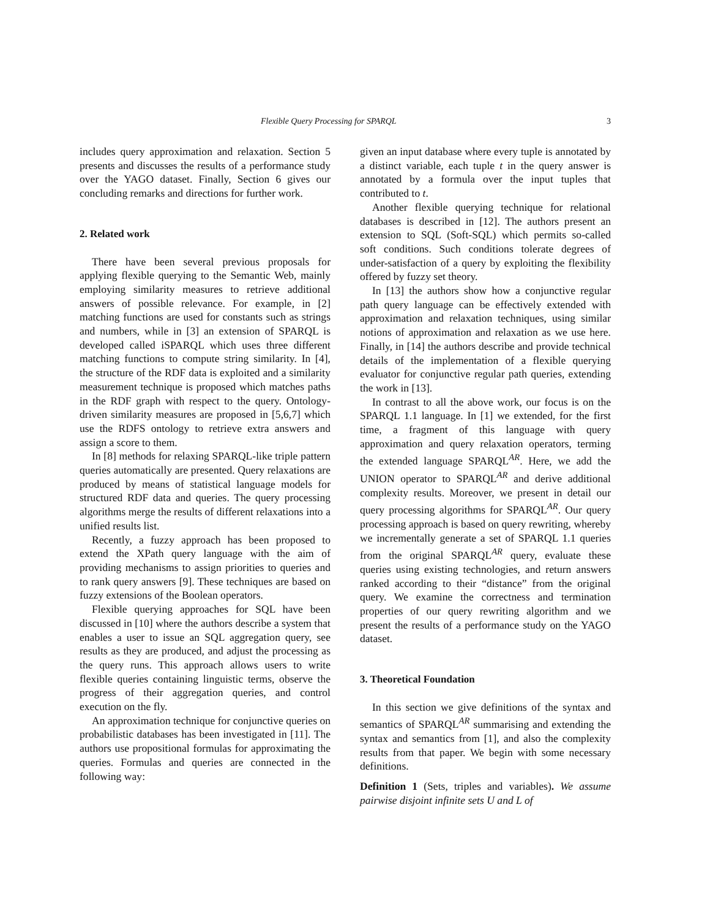Flexible Query Processing for SPARQL 3
includes query approximation and relaxation. Section 5 presents and discusses the results of a performance study over the YAGO dataset. Finally, Section 6 gives our concluding remarks and directions for further work.
2. Related work
There have been several previous proposals for applying flexible querying to the Semantic Web, mainly employing similarity measures to retrieve additional answers of possible relevance. For example, in [2] matching functions are used for constants such as strings and numbers, while in [3] an extension of SPARQL is developed called iSPARQL which uses three different matching functions to compute string similarity. In [4], the structure of the RDF data is exploited and a similarity measurement technique is proposed which matches paths in the RDF graph with respect to the query. Ontology-driven similarity measures are proposed in [5,6,7] which use the RDFS ontology to retrieve extra answers and assign a score to them.
In [8] methods for relaxing SPARQL-like triple pattern queries automatically are presented. Query relaxations are produced by means of statistical language models for structured RDF data and queries. The query processing algorithms merge the results of different relaxations into a unified results list.
Recently, a fuzzy approach has been proposed to extend the XPath query language with the aim of providing mechanisms to assign priorities to queries and to rank query answers [9]. These techniques are based on fuzzy extensions of the Boolean operators.
Flexible querying approaches for SQL have been discussed in [10] where the authors describe a system that enables a user to issue an SQL aggregation query, see results as they are produced, and adjust the processing as the query runs. This approach allows users to write flexible queries containing linguistic terms, observe the progress of their aggregation queries, and control execution on the fly.
An approximation technique for conjunctive queries on probabilistic databases has been investigated in [11]. The authors use propositional formulas for approximating the queries. Formulas and queries are connected in the following way:
given an input database where every tuple is annotated by a distinct variable, each tuple t in the query answer is annotated by a formula over the input tuples that contributed to t.
Another flexible querying technique for relational databases is described in [12]. The authors present an extension to SQL (Soft-SQL) which permits so-called soft conditions. Such conditions tolerate degrees of under-satisfaction of a query by exploiting the flexibility offered by fuzzy set theory.
In [13] the authors show how a conjunctive regular path query language can be effectively extended with approximation and relaxation techniques, using similar notions of approximation and relaxation as we use here. Finally, in [14] the authors describe and provide technical details of the implementation of a flexible querying evaluator for conjunctive regular path queries, extending the work in [13].
In contrast to all the above work, our focus is on the SPARQL 1.1 language. In [1] we extended, for the first time, a fragment of this language with query approximation and query relaxation operators, terming the extended language SPARQL<sup>AR</sup>. Here, we add the UNION operator to SPARQL<sup>AR</sup> and derive additional complexity results. Moreover, we present in detail our query processing algorithms for SPARQL<sup>AR</sup>. Our query processing approach is based on query rewriting, whereby we incrementally generate a set of SPARQL 1.1 queries from the original SPARQL<sup>AR</sup> query, evaluate these queries using existing technologies, and return answers ranked according to their “distance” from the original query. We examine the correctness and termination properties of our query rewriting algorithm and we present the results of a performance study on the YAGO dataset.
3. Theoretical Foundation
In this section we give definitions of the syntax and semantics of SPARQL<sup>AR</sup> summarising and extending the syntax and semantics from [1], and also the complexity results from that paper. We begin with some necessary definitions.
Definition 1 (Sets, triples and variables). We assume pairwise disjoint infinite sets U and L of